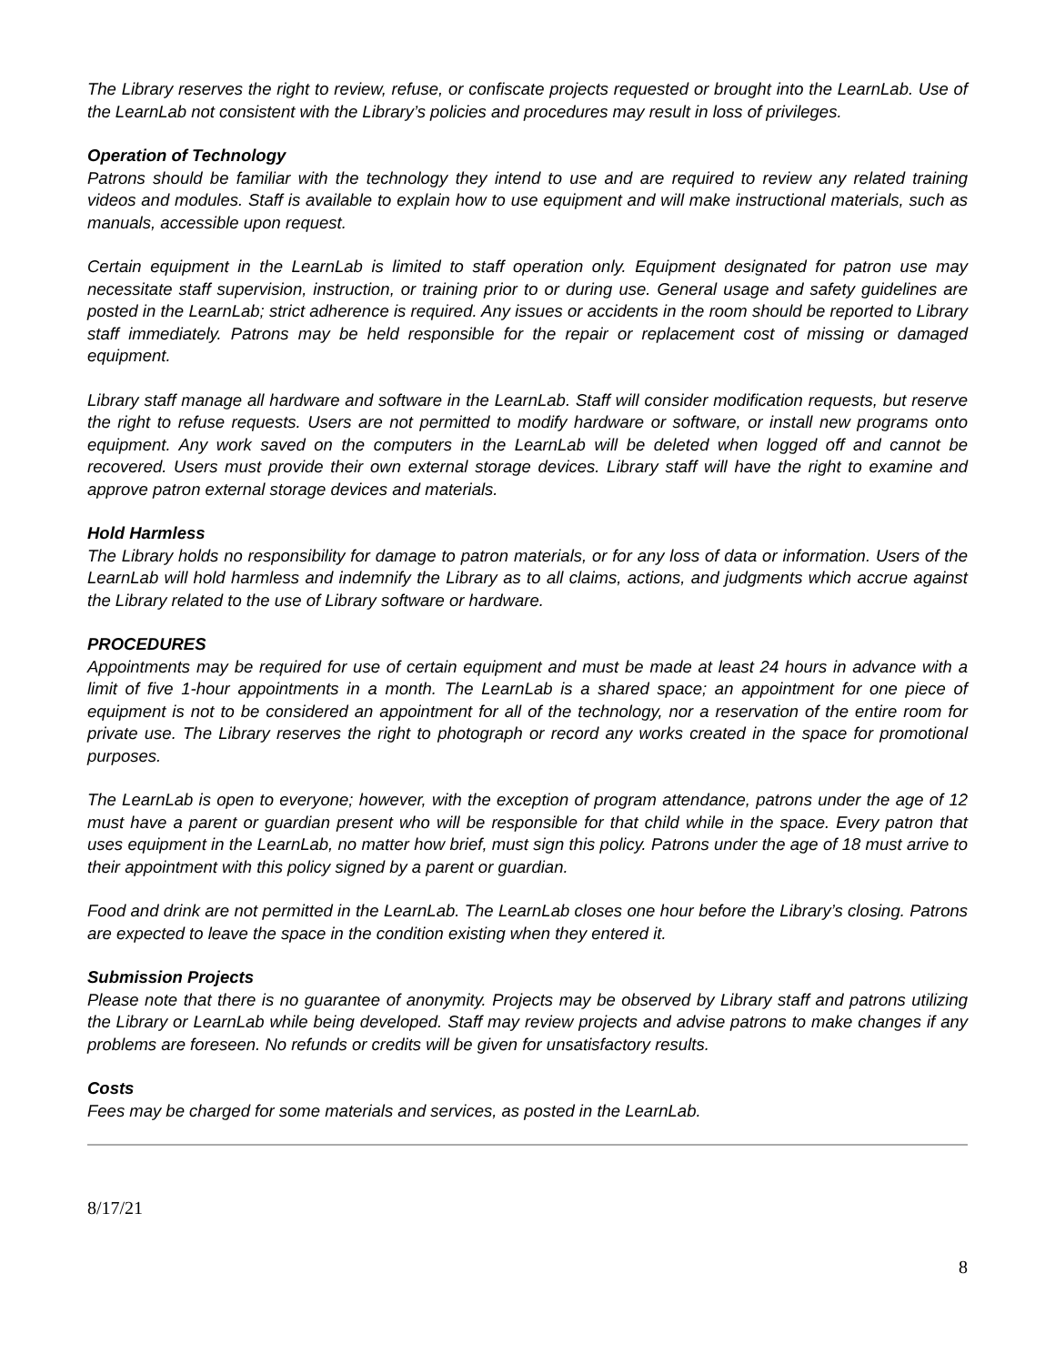The Library reserves the right to review, refuse, or confiscate projects requested or brought into the LearnLab. Use of the LearnLab not consistent with the Library’s policies and procedures may result in loss of privileges.
Operation of Technology
Patrons should be familiar with the technology they intend to use and are required to review any related training videos and modules. Staff is available to explain how to use equipment and will make instructional materials, such as manuals, accessible upon request.
Certain equipment in the LearnLab is limited to staff operation only. Equipment designated for patron use may necessitate staff supervision, instruction, or training prior to or during use. General usage and safety guidelines are posted in the LearnLab; strict adherence is required. Any issues or accidents in the room should be reported to Library staff immediately. Patrons may be held responsible for the repair or replacement cost of missing or damaged equipment.
Library staff manage all hardware and software in the LearnLab. Staff will consider modification requests, but reserve the right to refuse requests. Users are not permitted to modify hardware or software, or install new programs onto equipment. Any work saved on the computers in the LearnLab will be deleted when logged off and cannot be recovered. Users must provide their own external storage devices. Library staff will have the right to examine and approve patron external storage devices and materials.
Hold Harmless
The Library holds no responsibility for damage to patron materials, or for any loss of data or information. Users of the LearnLab will hold harmless and indemnify the Library as to all claims, actions, and judgments which accrue against the Library related to the use of Library software or hardware.
PROCEDURES
Appointments may be required for use of certain equipment and must be made at least 24 hours in advance with a limit of five 1-hour appointments in a month. The LearnLab is a shared space; an appointment for one piece of equipment is not to be considered an appointment for all of the technology, nor a reservation of the entire room for private use. The Library reserves the right to photograph or record any works created in the space for promotional purposes.
The LearnLab is open to everyone; however, with the exception of program attendance, patrons under the age of 12 must have a parent or guardian present who will be responsible for that child while in the space. Every patron that uses equipment in the LearnLab, no matter how brief, must sign this policy. Patrons under the age of 18 must arrive to their appointment with this policy signed by a parent or guardian.
Food and drink are not permitted in the LearnLab. The LearnLab closes one hour before the Library’s closing. Patrons are expected to leave the space in the condition existing when they entered it.
Submission Projects
Please note that there is no guarantee of anonymity. Projects may be observed by Library staff and patrons utilizing the Library or LearnLab while being developed. Staff may review projects and advise patrons to make changes if any problems are foreseen. No refunds or credits will be given for unsatisfactory results.
Costs
Fees may be charged for some materials and services, as posted in the LearnLab.
8/17/21
8